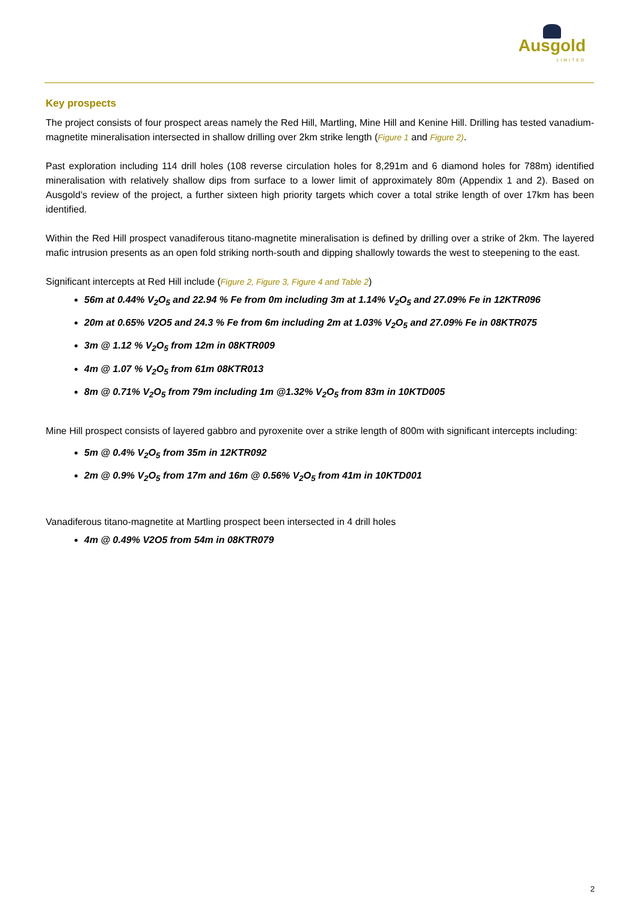Ausgold
LIMITED
Key prospects
The project consists of four prospect areas namely the Red Hill, Martling, Mine Hill and Kenine Hill. Drilling has tested vanadium-magnetite mineralisation intersected in shallow drilling over 2km strike length (Figure 1 and Figure 2).
Past exploration including 114 drill holes (108 reverse circulation holes for 8,291m and 6 diamond holes for 788m) identified mineralisation with relatively shallow dips from surface to a lower limit of approximately 80m (Appendix 1 and 2). Based on Ausgold’s review of the project, a further sixteen high priority targets which cover a total strike length of over 17km has been identified.
Within the Red Hill prospect vanadiferous titano-magnetite mineralisation is defined by drilling over a strike of 2km. The layered mafic intrusion presents as an open fold striking north-south and dipping shallowly towards the west to steepening to the east.
Significant intercepts at Red Hill include (Figure 2, Figure 3, Figure 4 and Table 2)
56m at 0.44% V<sub>2</sub>O<sub>5</sub> and 22.94 % Fe from 0m including 3m at 1.14% V<sub>2</sub>O<sub>5</sub> and 27.09% Fe in 12KTR096
20m at 0.65% V2O5 and 24.3 % Fe from 6m including 2m at 1.03% V<sub>2</sub>O<sub>5</sub> and 27.09% Fe in 08KTR075
3m @ 1.12 % V<sub>2</sub>O<sub>5</sub> from 12m in 08KTR009
4m @ 1.07 % V<sub>2</sub>O<sub>5</sub> from 61m 08KTR013
8m @ 0.71% V<sub>2</sub>O<sub>5</sub> from 79m including 1m @1.32% V<sub>2</sub>O<sub>5</sub> from 83m in 10KTD005
Mine Hill prospect consists of layered gabbro and pyroxenite over a strike length of 800m with significant intercepts including:
5m @ 0.4% V<sub>2</sub>O<sub>5</sub> from 35m in 12KTR092
2m @ 0.9% V<sub>2</sub>O<sub>5</sub> from 17m and 16m @ 0.56% V<sub>2</sub>O<sub>5</sub> from 41m in 10KTD001
Vanadiferous titano-magnetite at Martling prospect been intersected in 4 drill holes
4m @ 0.49% V2O5 from 54m in 08KTR079
2